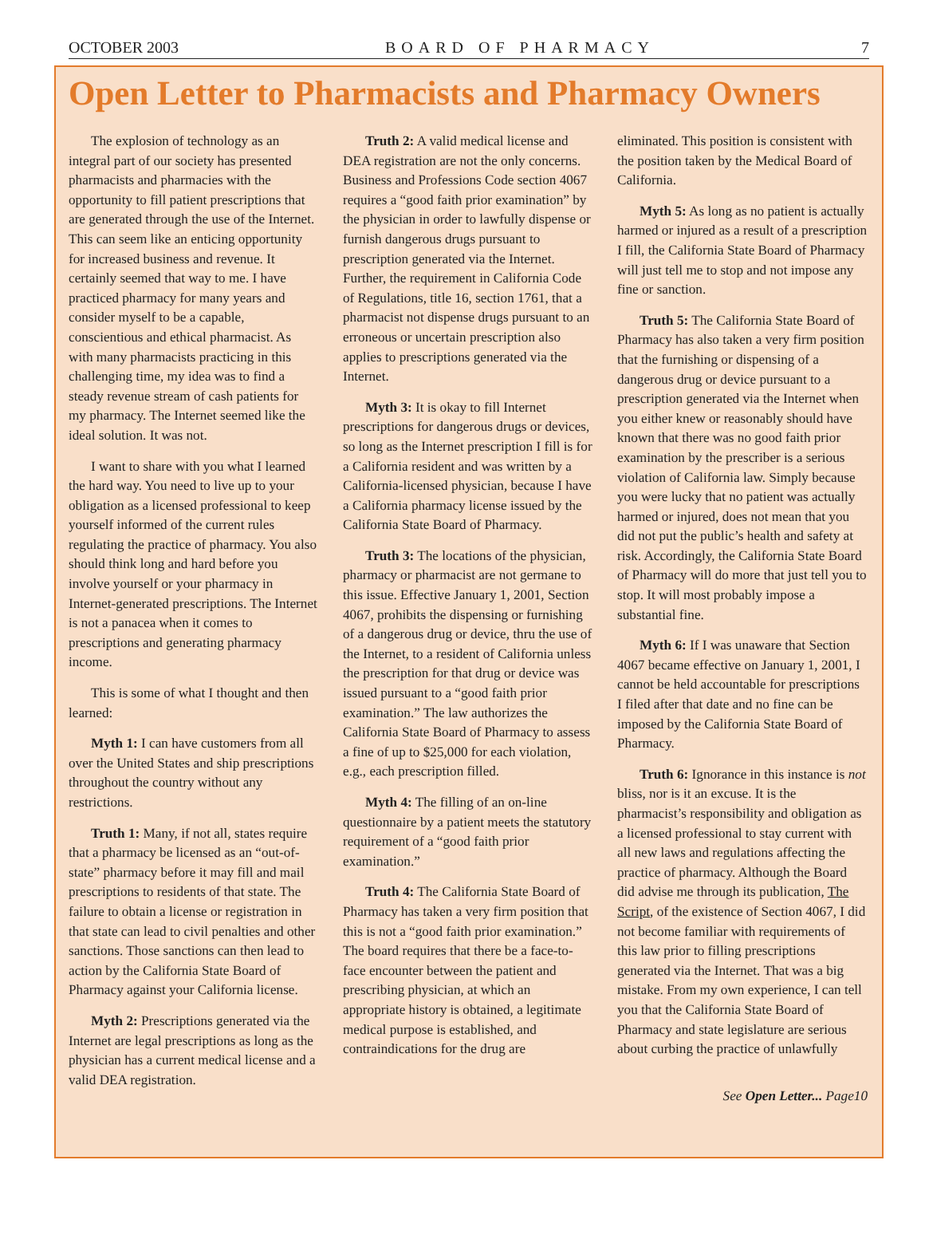OCTOBER 2003 BOARD OF PHARMACY 7
Open Letter to Pharmacists and Pharmacy Owners
The explosion of technology as an integral part of our society has presented pharmacists and pharmacies with the opportunity to fill patient prescriptions that are generated through the use of the Internet. This can seem like an enticing opportunity for increased business and revenue. It certainly seemed that way to me. I have practiced pharmacy for many years and consider myself to be a capable, conscientious and ethical pharmacist. As with many pharmacists practicing in this challenging time, my idea was to find a steady revenue stream of cash patients for my pharmacy. The Internet seemed like the ideal solution. It was not.
I want to share with you what I learned the hard way. You need to live up to your obligation as a licensed professional to keep yourself informed of the current rules regulating the practice of pharmacy. You also should think long and hard before you involve yourself or your pharmacy in Internet-generated prescriptions. The Internet is not a panacea when it comes to prescriptions and generating pharmacy income.
This is some of what I thought and then learned:
Myth 1: I can have customers from all over the United States and ship prescriptions throughout the country without any restrictions.
Truth 1: Many, if not all, states require that a pharmacy be licensed as an “out-of-state” pharmacy before it may fill and mail prescriptions to residents of that state. The failure to obtain a license or registration in that state can lead to civil penalties and other sanctions. Those sanctions can then lead to action by the California State Board of Pharmacy against your California license.
Myth 2: Prescriptions generated via the Internet are legal prescriptions as long as the physician has a current medical license and a valid DEA registration.
Truth 2: A valid medical license and DEA registration are not the only concerns. Business and Professions Code section 4067 requires a “good faith prior examination” by the physician in order to lawfully dispense or furnish dangerous drugs pursuant to prescription generated via the Internet. Further, the requirement in California Code of Regulations, title 16, section 1761, that a pharmacist not dispense drugs pursuant to an erroneous or uncertain prescription also applies to prescriptions generated via the Internet.
Myth 3: It is okay to fill Internet prescriptions for dangerous drugs or devices, so long as the Internet prescription I fill is for a California resident and was written by a California-licensed physician, because I have a California pharmacy license issued by the California State Board of Pharmacy.
Truth 3: The locations of the physician, pharmacy or pharmacist are not germane to this issue. Effective January 1, 2001, Section 4067, prohibits the dispensing or furnishing of a dangerous drug or device, thru the use of the Internet, to a resident of California unless the prescription for that drug or device was issued pursuant to a “good faith prior examination.” The law authorizes the California State Board of Pharmacy to assess a fine of up to $25,000 for each violation, e.g., each prescription filled.
Myth 4: The filling of an on-line questionnaire by a patient meets the statutory requirement of a “good faith prior examination.”
Truth 4: The California State Board of Pharmacy has taken a very firm position that this is not a “good faith prior examination.” The board requires that there be a face-to-face encounter between the patient and prescribing physician, at which an appropriate history is obtained, a legitimate medical purpose is established, and contraindications for the drug are
eliminated. This position is consistent with the position taken by the Medical Board of California.
Myth 5: As long as no patient is actually harmed or injured as a result of a prescription I fill, the California State Board of Pharmacy will just tell me to stop and not impose any fine or sanction.
Truth 5: The California State Board of Pharmacy has also taken a very firm position that the furnishing or dispensing of a dangerous drug or device pursuant to a prescription generated via the Internet when you either knew or reasonably should have known that there was no good faith prior examination by the prescriber is a serious violation of California law. Simply because you were lucky that no patient was actually harmed or injured, does not mean that you did not put the public’s health and safety at risk. Accordingly, the California State Board of Pharmacy will do more that just tell you to stop. It will most probably impose a substantial fine.
Myth 6: If I was unaware that Section 4067 became effective on January 1, 2001, I cannot be held accountable for prescriptions I filed after that date and no fine can be imposed by the California State Board of Pharmacy.
Truth 6: Ignorance in this instance is not bliss, nor is it an excuse. It is the pharmacist’s responsibility and obligation as a licensed professional to stay current with all new laws and regulations affecting the practice of pharmacy. Although the Board did advise me through its publication, The Script, of the existence of Section 4067, I did not become familiar with requirements of this law prior to filling prescriptions generated via the Internet. That was a big mistake. From my own experience, I can tell you that the California State Board of Pharmacy and state legislature are serious about curbing the practice of unlawfully
See Open Letter... Page10